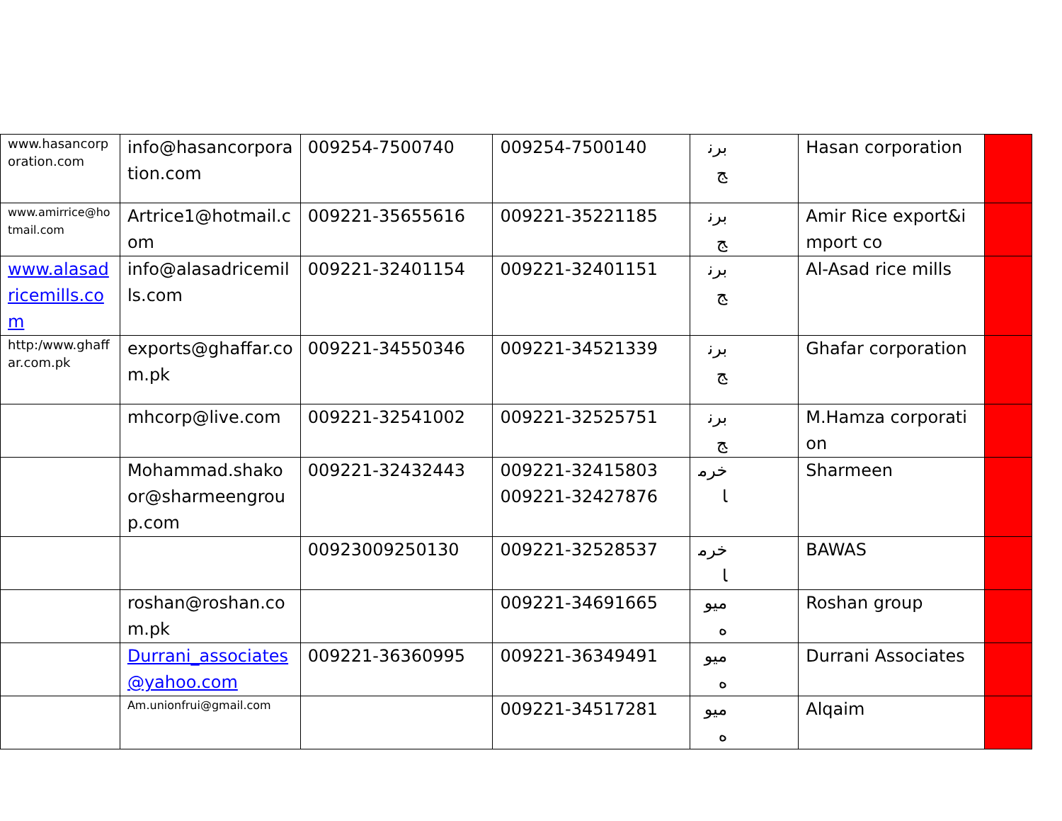| www.hasancorporation.com | info@hasancorporation.com | 009254-7500740 | 009254-7500140 | برنج | Hasan corporation | |
| www.amirrice@hotmail.com | Artrice1@hotmail.com | 009221-35655616 | 009221-35221185 | برنج | Amir Rice export&import co | |
| www.alasadricemills.com | info@alasadricemills.com | 009221-32401154 | 009221-32401151 | برنج | Al-Asad rice mills | |
| http:/www.ghaffar.com.pk | exports@ghaffar.com.pk | 009221-34550346 | 009221-34521339 | برنج | Ghafar corporation | |
| | mhcorp@live.com | 009221-32541002 | 009221-32525751 | برنج | M.Hamza corporation | |
| | Mohammad.shakoor@sharmeengroup.com | 009221-32432443 | 009221-32415803 009221-32427876 | خرما | Sharmeen | |
| | | 00923009250130 | 009221-32528537 | خرما | BAWAS | |
| | roshan@roshan.com.pk | | 009221-34691665 | ميوه | Roshan group | |
| | Durrani_associates@yahoo.com | 009221-36360995 | 009221-36349491 | ميوه | Durrani Associates | |
| | Am.unionfrui@gmail.com | | 009221-34517281 | ميوه | Alqaim | |